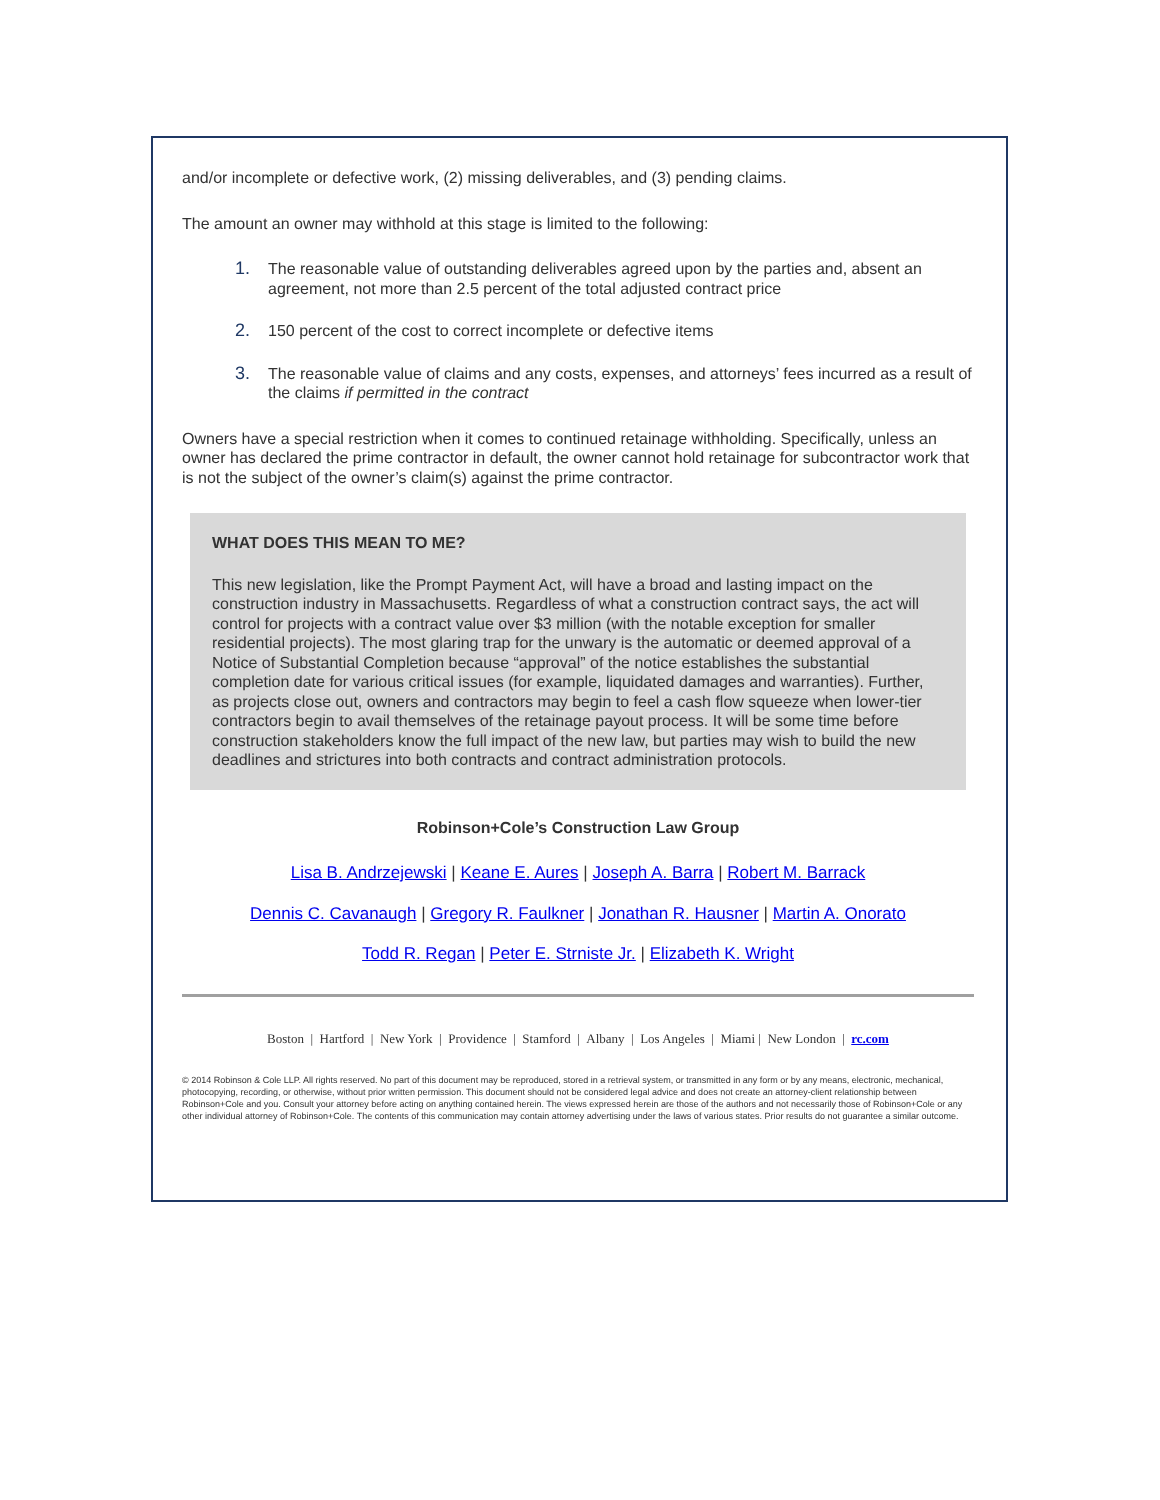and/or incomplete or defective work, (2) missing deliverables, and (3) pending claims.
The amount an owner may withhold at this stage is limited to the following:
1. The reasonable value of outstanding deliverables agreed upon by the parties and, absent an agreement, not more than 2.5 percent of the total adjusted contract price
2. 150 percent of the cost to correct incomplete or defective items
3. The reasonable value of claims and any costs, expenses, and attorneys’ fees incurred as a result of the claims if permitted in the contract
Owners have a special restriction when it comes to continued retainage withholding. Specifically, unless an owner has declared the prime contractor in default, the owner cannot hold retainage for subcontractor work that is not the subject of the owner’s claim(s) against the prime contractor.
WHAT DOES THIS MEAN TO ME?
This new legislation, like the Prompt Payment Act, will have a broad and lasting impact on the construction industry in Massachusetts. Regardless of what a construction contract says, the act will control for projects with a contract value over $3 million (with the notable exception for smaller residential projects). The most glaring trap for the unwary is the automatic or deemed approval of a Notice of Substantial Completion because “approval” of the notice establishes the substantial completion date for various critical issues (for example, liquidated damages and warranties). Further, as projects close out, owners and contractors may begin to feel a cash flow squeeze when lower-tier contractors begin to avail themselves of the retainage payout process. It will be some time before construction stakeholders know the full impact of the new law, but parties may wish to build the new deadlines and strictures into both contracts and contract administration protocols.
Robinson+Cole’s Construction Law Group
Lisa B. Andrzejewski | Keane E. Aures | Joseph A. Barra | Robert M. Barrack
Dennis C. Cavanaugh | Gregory R. Faulkner | Jonathan R. Hausner | Martin A. Onorato
Todd R. Regan | Peter E. Strniste Jr. | Elizabeth K. Wright
Boston | Hartford | New York | Providence | Stamford | Albany | Los Angeles | Miami | New London | rc.com
© 2014 Robinson & Cole LLP. All rights reserved. No part of this document may be reproduced, stored in a retrieval system, or transmitted in any form or by any means, electronic, mechanical, photocopying, recording, or otherwise, without prior written permission. This document should not be considered legal advice and does not create an attorney-client relationship between Robinson+Cole and you. Consult your attorney before acting on anything contained herein. The views expressed herein are those of the authors and not necessarily those of Robinson+Cole or any other individual attorney of Robinson+Cole. The contents of this communication may contain attorney advertising under the laws of various states. Prior results do not guarantee a similar outcome.